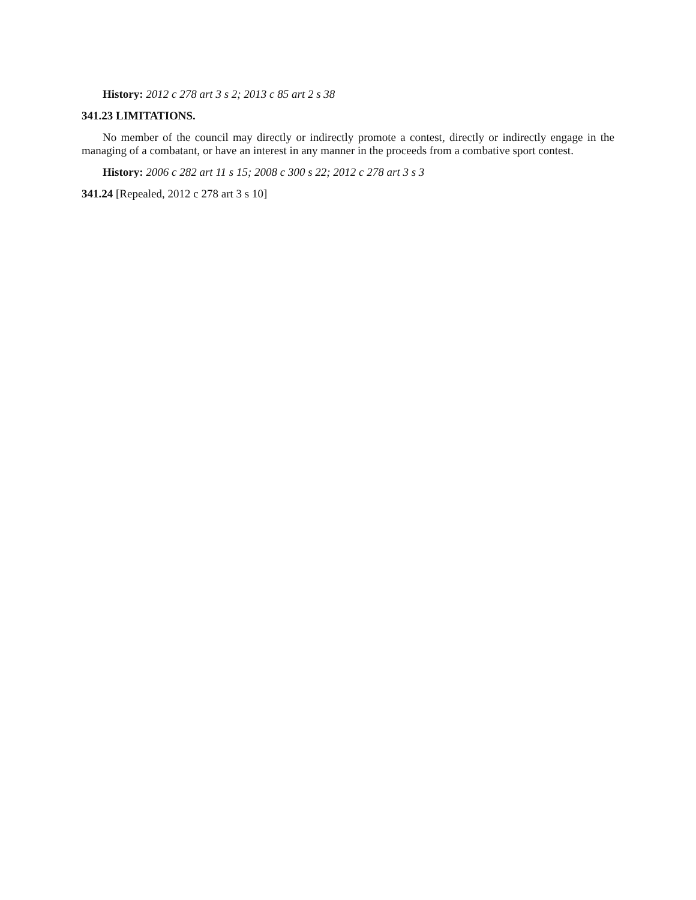History: 2012 c 278 art 3 s 2; 2013 c 85 art 2 s 38
341.23 LIMITATIONS.
No member of the council may directly or indirectly promote a contest, directly or indirectly engage in the managing of a combatant, or have an interest in any manner in the proceeds from a combative sport contest.
History: 2006 c 282 art 11 s 15; 2008 c 300 s 22; 2012 c 278 art 3 s 3
341.24 [Repealed, 2012 c 278 art 3 s 10]